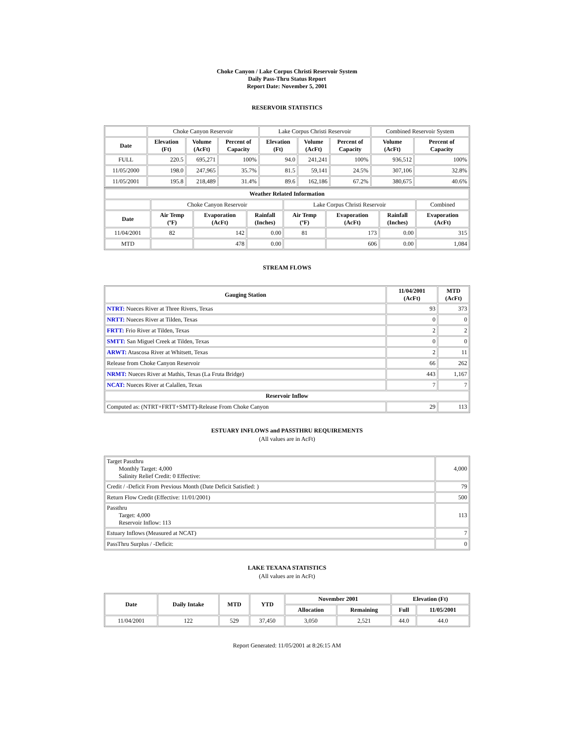Choke Canyon / Lake Corpus Christi Reservoir System
Daily Pass-Thru Status Report
Report Date: November 5, 2001
RESERVOIR STATISTICS
| | Choke Canyon Reservoir | | | Lake Corpus Christi Reservoir | | | Combined Reservoir System | |
| Date | Elevation (Ft) | Volume (AcFt) | Percent of Capacity | Elevation (Ft) | Volume (AcFt) | Percent of Capacity | Volume (AcFt) | Percent of Capacity |
| FULL | 220.5 | 695,271 | 100% | 94.0 | 241,241 | 100% | 936,512 | 100% |
| 11/05/2000 | 198.0 | 247,965 | 35.7% | 81.5 | 59,141 | 24.5% | 307,106 | 32.8% |
| 11/05/2001 | 195.8 | 218,489 | 31.4% | 89.6 | 162,186 | 67.2% | 380,675 | 40.6% |
| Weather Related Information | | | | | | | |
| --- | --- | --- | --- | --- | --- | --- | --- |
| | Choke Canyon Reservoir | | | Lake Corpus Christi Reservoir | | | Combined |
| Date | Air Temp (ºF) | Evaporation (AcFt) | Rainfall (Inches) | Air Temp (ºF) | Evaporation (AcFt) | Rainfall (Inches) | Evaporation (AcFt) |
| 11/04/2001 | 82 | 142 | 0.00 | 81 | 173 | 0.00 | 315 |
| MTD | | 478 | 0.00 | | 606 | 0.00 | 1,084 |
STREAM FLOWS
| Gauging Station | 11/04/2001 (AcFt) | MTD (AcFt) |
| --- | --- | --- |
| NTRT: Nueces River at Three Rivers, Texas | 93 | 373 |
| NRTT: Nueces River at Tilden, Texas | 0 | 0 |
| FRTT: Frio River at Tilden, Texas | 2 | 2 |
| SMTT: San Miguel Creek at Tilden, Texas | 0 | 0 |
| ARWT: Atascosa River at Whitsett, Texas | 2 | 11 |
| Release from Choke Canyon Reservoir | 66 | 262 |
| NRMT: Nueces River at Mathis, Texas (La Fruta Bridge) | 443 | 1,167 |
| NCAT: Nueces River at Calallen, Texas | 7 | 7 |
| Reservoir Inflow | | |
| Computed as: (NTRT+FRTT+SMTT)-Release From Choke Canyon | 29 | 113 |
ESTUARY INFLOWS and PASSTHRU REQUIREMENTS
(All values are in AcFt)
| Target Passthru Monthly Target: 4,000 Salinity Relief Credit: 0 Effective: | 4,000 |
| Credit / -Deficit From Previous Month (Date Deficit Satisfied: ) | 79 |
| Return Flow Credit (Effective: 11/01/2001) | 500 |
| Passthru Target: 4,000 Reservoir Inflow: 113 | 113 |
| Estuary Inflows (Measured at NCAT) | 7 |
| PassThru Surplus / -Deficit: | 0 |
LAKE TEXANA STATISTICS
(All values are in AcFt)
| Date | Daily Intake | MTD | YTD | November 2001 | | Elevation (Ft) | |
| --- | --- | --- | --- | --- | --- | --- | --- |
| | | | | Allocation | Remaining | Full | 11/05/2001 |
| 11/04/2001 | 122 | 529 | 37,450 | 3,050 | 2,521 | 44.0 | 44.0 |
Report Generated: 11/05/2001 at 8:26:15 AM